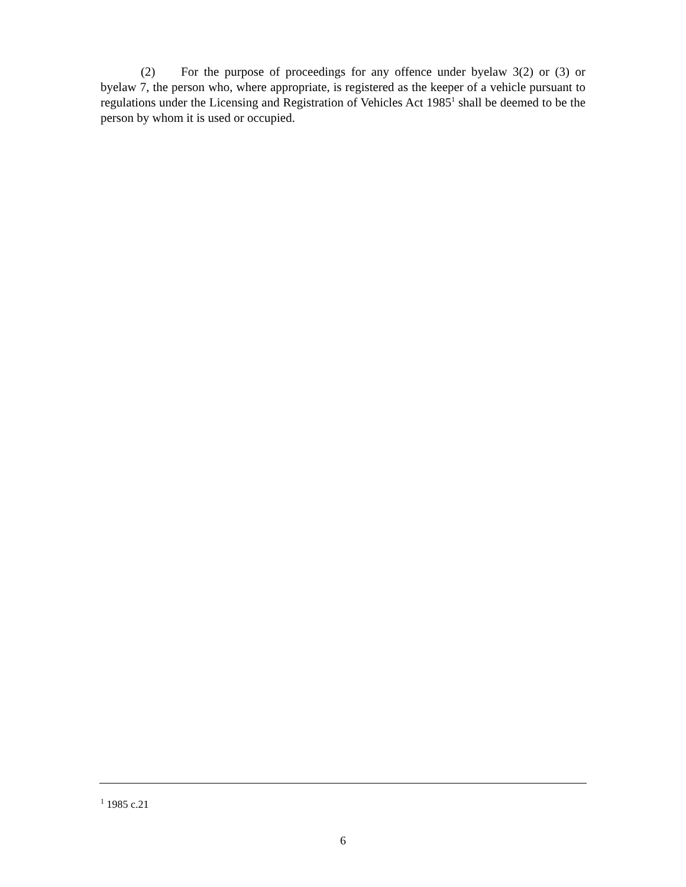(2) For the purpose of proceedings for any offence under byelaw 3(2) or (3) or byelaw 7, the person who, where appropriate, is registered as the keeper of a vehicle pursuant to regulations under the Licensing and Registration of Vehicles Act 1985<sup>1</sup> shall be deemed to be the person by whom it is used or occupied.
<sup>1</sup> 1985 c.21
6